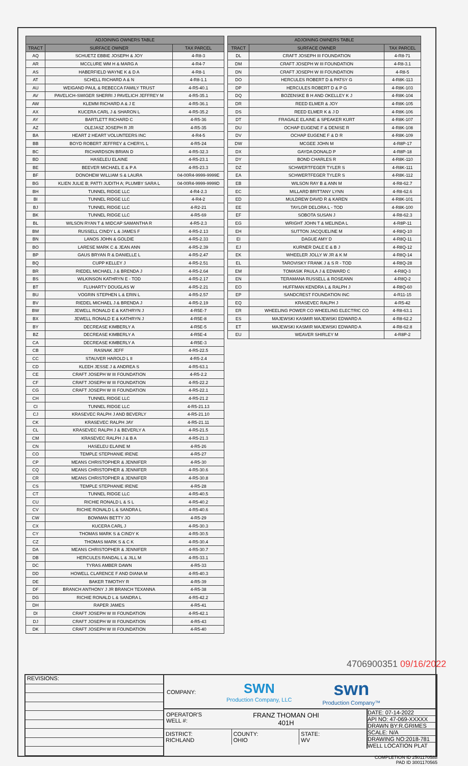| ADJOINING OWNERS TABLE | | |
| --- | --- | --- |
| TRACT | SURFACE OWNER | TAX PARCEL |
| AQ | SCHUETZ EBBIE JOSEPH & JOY | 4-R8-3 |
| AR | MCCLURE WM H & MARG A | 4-R4-7 |
| AS | HABERFIELD WAYNE K & D A | 4-R8-1 |
| AT | SCHELL RICHARD A & N | 4-R8-1.1 |
| AU | WEIGAND PAUL & REBECCA FAMILY TRUST | 4-R5-40.1 |
| AV | PAVELICH-SWIGER SHERRI J PAVELICH JEFFREY M | 4-R5-35.1 |
| AW | KLEMM RICHARD A & J E | 4-R5-36.1 |
| AX | KUCERA CARL J & SHARON L | 4-R5-35.2 |
| AY | BARTLETT RICHARD C | 4-R5-36 |
| AZ | OLEJASZ JOSEPH R JR | 4-R5-35 |
| BA | HEART 2 HEART VOLUNTEERS INC | 4-R4-5 |
| BB | BOYD ROBERT JEFFREY & CHERYL L | 4-R5-24 |
| BC | RICHARDSON BRIAN D | 4-R5-32.3 |
| BD | HASELEU ELAINE | 4-R5-23.1 |
| BE | BEEVER MICHAEL E & P A | 4-R5-23.3 |
| BF | DONOHEW WILLIAM S & LAURA | 04-00R4-9999-9999E |
| BG | KLIEN JULIE B; PATTI JUDITH A; PLUMBY SARA L | 04-00R4-9999-9999D |
| BH | TUNNEL RIDGE LLC | 4-R4-2.3 |
| BI | TUNNEL RIDGE LLC | 4-R4-2 |
| BJ | TUNNEL RIDGE LLC | 4-R2-21 |
| BK | TUNNEL RIDGE LLC | 4-R5-69 |
| BL | WILSON RYAN T & MIDCAP SAMANTHA R | 4-R5-2.3 |
| BM | RUSSELL CINDY L & JAMES F | 4-R5-2.13 |
| BN | LANOS JOHN & GOLDIE | 4-R5-2.33 |
| BO | LARESE MARK C & JEAN ANN | 4-R5-2.39 |
| BP | GAUS BRYAN R & DANIELLE L | 4-R5-2.47 |
| BQ | CUPP KELLEY J | 4-R5-2.51 |
| BR | RIEDEL MICHAEL J & BRENDA J | 4-R5-2.64 |
| BS | WILKINSON KATHRYN E - TOD | 4-R5-2.17 |
| BT | FLUHARTY DOUGLAS W | 4-R5-2.21 |
| BU | VOGRIN STEPHEN L & ERIN L | 4-R5-2.57 |
| BV | RIEDEL MICHAEL J & BRENDA J | 4-R5-2.19 |
| BW | JEWELL RONALD E & KATHRYN J | 4-R5E-7 |
| BX | JEWELL RONALD E & KATHRYN J | 4-R5E-8 |
| BY | DECREASE KIMBERLY A | 4-R5E-5 |
| BZ | DECREASE KIMBERLY A | 4-R5E-4 |
| CA | DECREASE KIMBERLY A | 4-R5E-3 |
| CB | RASNAK JEFF | 4-R5-22.5 |
| CC | STAUVER HAROLD L II | 4-R5-2.4 |
| CD | KLEEH JESSE J & ANDREA S | 4-R5-63.1 |
| CE | CRAFT JOSEPH W III FOUNDATION | 4-R5-2.2 |
| CF | CRAFT JOSEPH W III FOUNDATION | 4-R5-22.2 |
| CG | CRAFT JOSEPH W III FOUNDATION | 4-R5-22.1 |
| CH | TUNNEL RIDGE LLC | 4-R5-21.2 |
| CI | TUNNEL RIDGE LLC | 4-R5-21.13 |
| CJ | KRASEVEC RALPH J AND BEVERLY | 4-R5-21.10 |
| CK | KRASEVEC RALPH JAY | 4-R5-21.11 |
| CL | KRASEVEC RALPH J & BEVERLY A | 4-R5-21.5 |
| CM | KRASEVEC RALPH J & B A | 4-R5-21.3 |
| CN | HASELEU ELAINE M | 4-R5-26 |
| CO | TEMPLE STEPHANIE IRENE | 4-R5-27 |
| CP | MEANS CHRISTOPHER & JENNIFER | 4-R5-30 |
| CQ | MEANS CHRISTOPHER & JENNIFER | 4-R5-30.6 |
| CR | MEANS CHRISTOPHER & JENNIFER | 4-R5-30.8 |
| CS | TEMPLE STEPHANIE IRENE | 4-R5-28 |
| CT | TUNNEL RIDGE LLC | 4-R5-40.5 |
| CU | RICHIE RONALD L & S L | 4-R5-40.2 |
| CV | RICHIE RONALD L & SANDRA L | 4-R5-40.6 |
| CW | BOWMAN BETTY JO | 4-R5-29 |
| CX | KUCERA CARL J | 4-R5-30.3 |
| CY | THOMAS MARK S & CINDY K | 4-R5-30.5 |
| CZ | THOMAS MARK S & C K | 4-R5-30.4 |
| DA | MEANS CHRISTOPHER & JENNIFER | 4-R5-30.7 |
| DB | HERCULES RANDAL L & JILL M | 4-R5-33.1 |
| DC | TYRAS AMBER DAWN | 4-R5-33 |
| DD | HOWELL CLARENCE F AND DIANA M | 4-R5-40.3 |
| DE | BAKER TIMOTHY R | 4-R5-39 |
| DF | BRANCH ANTHONY J JR BRANCH TEXANNA | 4-R5-38 |
| DG | RICHIE RONALD L & SANDRA L | 4-R5-42.2 |
| DH | RAPER JAMES | 4-R5-41 |
| DI | CRAFT JOSEPH W III FOUNDATION | 4-R5-42.1 |
| DJ | CRAFT JOSEPH W III FOUNDATION | 4-R5-43 |
| DK | CRAFT JOSEPH W III FOUNDATION | 4-R5-40 |
| ADJOINING OWNERS TABLE | | |
| --- | --- | --- |
| TRACT | SURFACE OWNER | TAX PARCEL |
| DL | CRAFT JOSEPH III FOUNDATION | 4-R8-71 |
| DM | CRAFT JOSEPH W III FOUNDATION | 4-R8-3.1 |
| DN | CRAFT JOSEPH W III FOUNDATION | 4-R8-5 |
| DO | HERCULES ROBERT D & PATSY G | 4-R8K-113 |
| DP | HERCULES ROBERT D & P G | 4-R8K-103 |
| DQ | BOZENSKE B H AND OKELLEY K J | 4-R8K-104 |
| DR | REED ELMER & JOY | 4-R8K-105 |
| DS | REED ELMER K & J D | 4-R8K-106 |
| DT | FRAGALE ELAINE & SPEAKER KURT | 4-R8K-107 |
| DU | OCHAP EUGENE F & DENISE R | 4-R8K-108 |
| DV | OCHAP EUGENE F & D R | 4-R8K-109 |
| DW | MCGEE JOHN M | 4-R8P-17 |
| DX | GAYDA DONALD P | 4-R8P-18 |
| DY | BOND CHARLES R | 4-R8K-110 |
| DZ | SCHWERTFEGER TYLER S | 4-R8K-111 |
| EA | SCHWERTFEGER TYLER S | 4-R8K-112 |
| EB | WILSON RAY B & ANN M | 4-R8-62.7 |
| EC | MILLARD BRITTANY LYNN | 4-R8-62.6 |
| ED | MULDREW DAVID R & KAREN | 4-R8K-101 |
| EE | TAYLOR DELORA L - TOD | 4-R8K-100 |
| EF | SOBOTA SUSAN J | 4-R8-62.3 |
| EG | WRIGHT JOHN T & MELINDA L | 4-R8P-11 |
| EH | SUTTON JACQUELINE M | 4-R8Q-10 |
| EI | DAGUE AMY D | 4-R8Q-11 |
| EJ | KURNER DALE E & B J | 4-R8Q-12 |
| EK | WHEELER JOLLY W JR & K M | 4-R8Q-14 |
| EL | TAROVISKY FRANK J & S R - TOD | 4-R8Q-28 |
| EM | TOMASIK PAULA J & EDWARD C | 4-R8Q-3 |
| EN | TERAMANA RUSSELL & ROSEANN | 4-R8Q-2 |
| EO | HUFFMAN KENDRA L & RALPH J | 4-R8Q-60 |
| EP | SANDCREST FOUNDATION INC | 4-R11-15 |
| EQ | KRASEVEC RALPH J | 4-R5-42 |
| ER | WHEELING POWER CO WHEELING ELECTRIC CO | 4-R8-63.1 |
| ES | MAJEWSKI KASMIR MAJEWSKI EDWARD A | 4-R8-62.2 |
| ET | MAJEWSKI KASMIR MAJEWSKI EDWARD A | 4-R8-62.8 |
| EU | WEAVER SHIRLEY M | 4-R8P-2 |
4706900351 09/16/2022
REVISIONS:
COMPANY: SWN
Production Company, LLC swn
Production Company™
OPERATOR'S
WELL #: FRANZ THOMAN OHI
401H
DISTRICT:
RICHLAND
COUNTY:
OHIO
STATE:
WV
DATE: 07-14-2022
API NO: 47-069-XXXXX
DRAWN BY:R.GRIMES
SCALE: N/A
DRAWING NO:2018-781
WELL LOCATION PLAT
COMPLETION ID 2501170588
PAD ID 3001170565